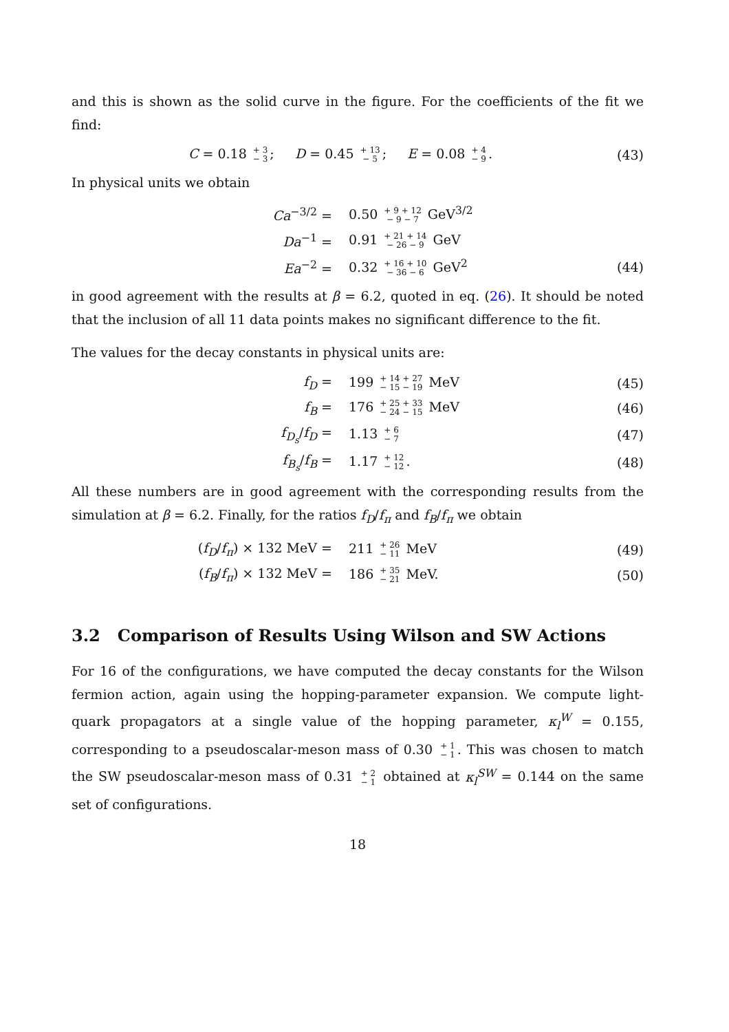and this is shown as the solid curve in the figure. For the coefficients of the fit we find:
C = 0.18 + 3
− 3; D = 0.45 + 13
− 5; E = 0.08 + 4
− 9.
(43)
In physical units we obtain
Ca<sup>−3/2</sup> =
0.50 + 9 + 12
− 9 − 7 GeV<sup>3/2</sup>
Da<sup>−1</sup> =
0.91 + 21 + 14
− 26 − 9 GeV
Ea<sup>−2</sup> =
0.32 + 16 + 10
− 36 − 6 GeV<sup>2</sup>
(44)
in good agreement with the results at β = 6.2, quoted in eq. (26). It should be noted that the inclusion of all 11 data points makes no significant difference to the fit.
The values for the decay constants in physical units are:
f<sub>D</sub> =
199 + 14 + 27
− 15 − 19 MeV
(45)
f<sub>B</sub> =
176 + 25 + 33
− 24 − 15 MeV
(46)
f<sub>D<sub>s</sub></sub>/f<sub>D</sub> =
1.13 + 6
− 7
(47)
f<sub>B<sub>s</sub></sub>/f<sub>B</sub> =
1.17 + 12
− 12.
(48)
All these numbers are in good agreement with the corresponding results from the simulation at β = 6.2. Finally, for the ratios f<sub>D</sub>/f<sub>π</sub> and f<sub>B</sub>/f<sub>π</sub> we obtain
(f<sub>D</sub>/f<sub>π</sub>) × 132 MeV =
211 + 26
− 11 MeV
(49)
(f<sub>B</sub>/f<sub>π</sub>) × 132 MeV =
186 + 35
− 21 MeV.
(50)
3.2 Comparison of Results Using Wilson and SW Actions
For 16 of the configurations, we have computed the decay constants for the Wilson fermion action, again using the hopping-parameter expansion. We compute light-quark propagators at a single value of the hopping parameter, κ<sub>l</sub><sup>W</sup> = 0.155, corresponding to a pseudoscalar-meson mass of 0.30 + 1
− 1. This was chosen to match the SW pseudoscalar-meson mass of 0.31 + 2
− 1 obtained at κ<sub>l</sub><sup>SW</sup> = 0.144 on the same set of configurations.
18